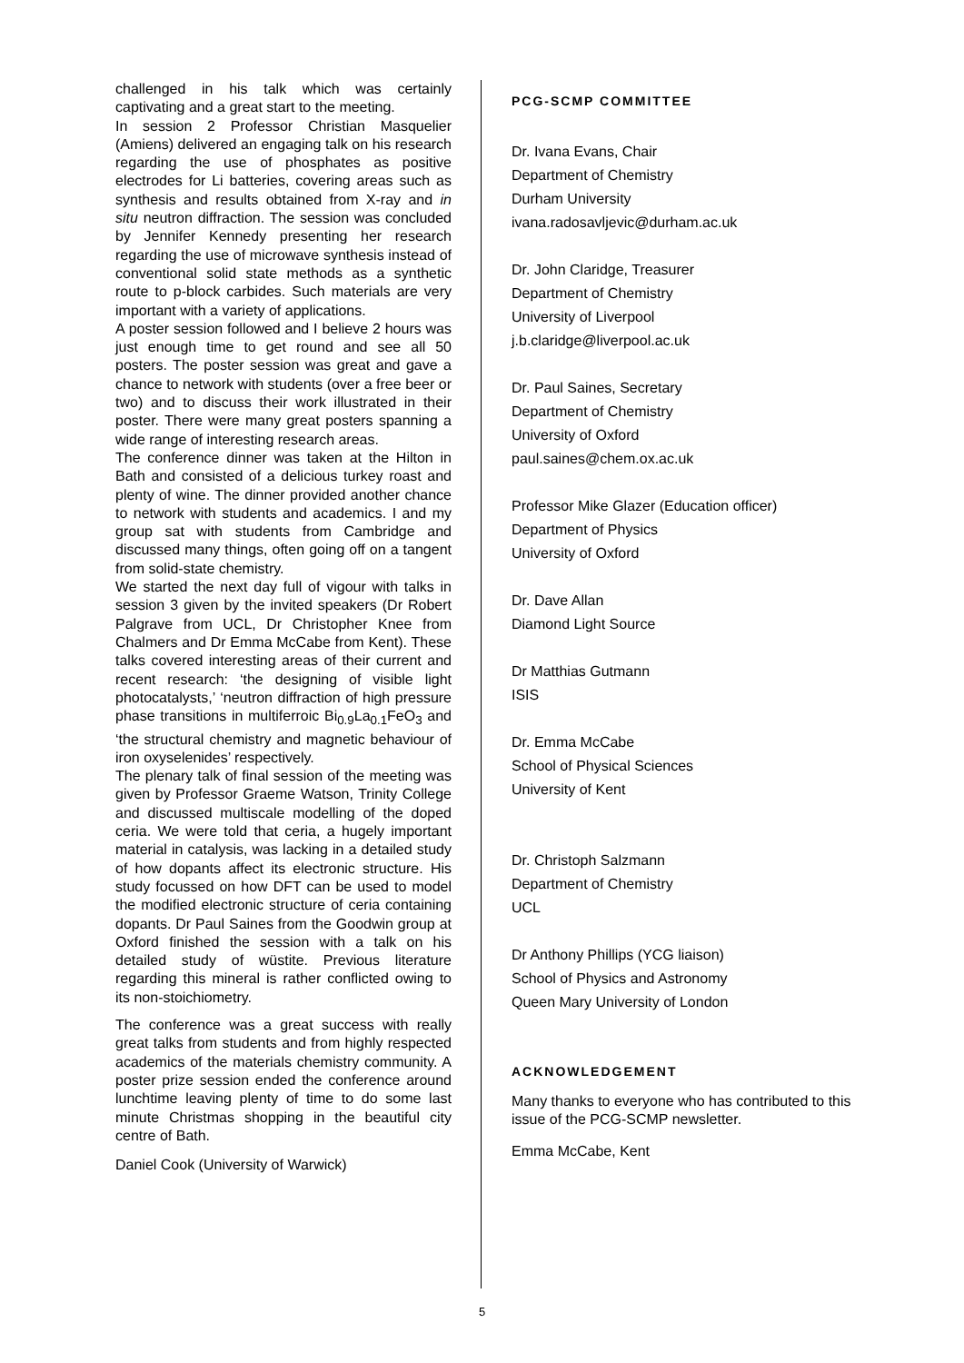challenged in his talk which was certainly captivating and a great start to the meeting.
In session 2 Professor Christian Masquelier (Amiens) delivered an engaging talk on his research regarding the use of phosphates as positive electrodes for Li batteries, covering areas such as synthesis and results obtained from X-ray and in situ neutron diffraction. The session was concluded by Jennifer Kennedy presenting her research regarding the use of microwave synthesis instead of conventional solid state methods as a synthetic route to p-block carbides. Such materials are very important with a variety of applications.
A poster session followed and I believe 2 hours was just enough time to get round and see all 50 posters. The poster session was great and gave a chance to network with students (over a free beer or two) and to discuss their work illustrated in their poster. There were many great posters spanning a wide range of interesting research areas.
The conference dinner was taken at the Hilton in Bath and consisted of a delicious turkey roast and plenty of wine. The dinner provided another chance to network with students and academics. I and my group sat with students from Cambridge and discussed many things, often going off on a tangent from solid-state chemistry.
We started the next day full of vigour with talks in session 3 given by the invited speakers (Dr Robert Palgrave from UCL, Dr Christopher Knee from Chalmers and Dr Emma McCabe from Kent). These talks covered interesting areas of their current and recent research: ‘the designing of visible light photocatalysts,’ ‘neutron diffraction of high pressure phase transitions in multiferroic Bi<sub>0.9</sub>La<sub>0.1</sub>FeO<sub>3</sub> and ‘the structural chemistry and magnetic behaviour of iron oxyselenides’ respectively.
The plenary talk of final session of the meeting was given by Professor Graeme Watson, Trinity College and discussed multiscale modelling of the doped ceria. We were told that ceria, a hugely important material in catalysis, was lacking in a detailed study of how dopants affect its electronic structure. His study focussed on how DFT can be used to model the modified electronic structure of ceria containing dopants. Dr Paul Saines from the Goodwin group at Oxford finished the session with a talk on his detailed study of wüstite. Previous literature regarding this mineral is rather conflicted owing to its non-stoichiometry.
The conference was a great success with really great talks from students and from highly respected academics of the materials chemistry community. A poster prize session ended the conference around lunchtime leaving plenty of time to do some last minute Christmas shopping in the beautiful city centre of Bath.
Daniel Cook (University of Warwick)
PCG-SCMP COMMITTEE
Dr. Ivana Evans, Chair
Department of Chemistry
Durham University
ivana.radosavljevic@durham.ac.uk
Dr. John Claridge, Treasurer
Department of Chemistry
University of Liverpool
j.b.claridge@liverpool.ac.uk
Dr. Paul Saines, Secretary
Department of Chemistry
University of Oxford
paul.saines@chem.ox.ac.uk
Professor Mike Glazer (Education officer)
Department of Physics
University of Oxford
Dr. Dave Allan
Diamond Light Source
Dr Matthias Gutmann
ISIS
Dr. Emma McCabe
School of Physical Sciences
University of Kent
Dr. Christoph Salzmann
Department of Chemistry
UCL
Dr Anthony Phillips (YCG liaison)
School of Physics and Astronomy
Queen Mary University of London
ACKNOWLEDGEMENT
Many thanks to everyone who has contributed to this issue of the PCG-SCMP newsletter.
Emma McCabe, Kent
5